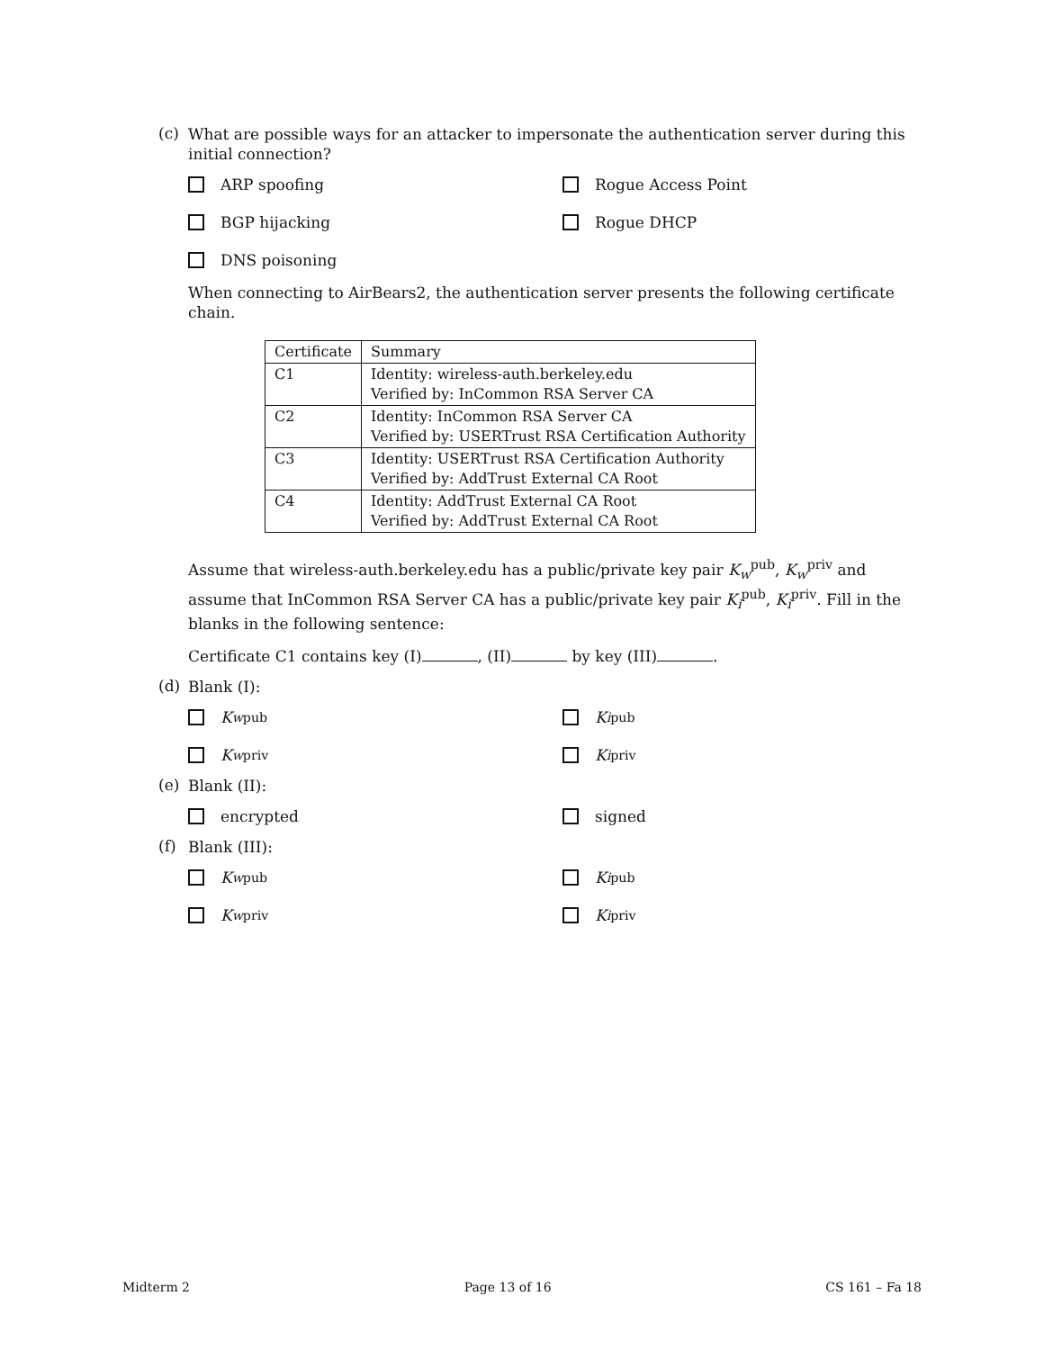(c)
What are possible ways for an attacker to impersonate the authentication server during this initial connection?
ARP spoofing
Rogue Access Point
BGP hijacking
Rogue DHCP
DNS poisoning
When connecting to AirBears2, the authentication server presents the following certificate chain.
| Certificate | Summary |
| C1 | Identity: wireless-auth.berkeley.edu Verified by: InCommon RSA Server CA |
| C2 | Identity: InCommon RSA Server CA Verified by: USERTrust RSA Certification Authority |
| C3 | Identity: USERTrust RSA Certification Authority Verified by: AddTrust External CA Root |
| C4 | Identity: AddTrust External CA Root Verified by: AddTrust External CA Root |
Assume that wireless-auth.berkeley.edu has a public/private key pair K<sub>w</sub><sup>pub</sup>, K<sub>w</sub><sup>priv</sup> and assume that InCommon RSA Server CA has a public/private key pair K<sub>i</sub><sup>pub</sup>, K<sub>i</sub><sup>priv</sup>. Fill in the blanks in the following sentence:
Certificate C1 contains key (I) , (II) by key (III) .
(d)
Blank (I):
K<sub>w</sub><sup>pub</sup>
K<sub>i</sub><sup>pub</sup>
K<sub>w</sub><sup>priv</sup>
K<sub>i</sub><sup>priv</sup>
(e)
Blank (II):
encrypted
signed
(f)
Blank (III):
K<sub>w</sub><sup>pub</sup>
K<sub>i</sub><sup>pub</sup>
K<sub>w</sub><sup>priv</sup>
K<sub>i</sub><sup>priv</sup>
Midterm 2 Page 13 of 16 CS 161 – Fa 18